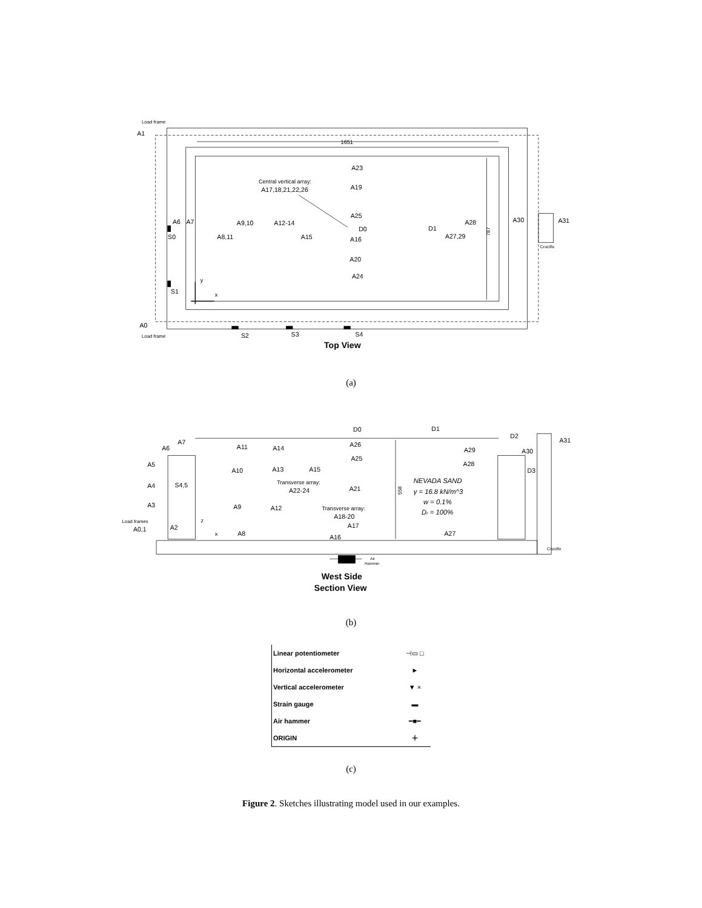Load frame
A1
Load frame
A0
1651
Central vertical array:
A17,18,21,22,26
A23
A19
A25
D0
A16
A20
A24
A6
A7
S0
A9,10
A8,11
A12-14
A15
D1
A28
A27,29
A30
A31
Crucifix
S1
y
x
S2
S3
S4
Top View
787
(a)
D0
D1
D2
A7
A6
A5
A4
S4,5
A3
Load frames
A0,1
A2
A11
A14
A26
A25
A10
A13
A15
Transverse array:
A22-24
A21
A9
A12
Transverse array:
A18-20
A17
A8
A16
A27
A29
A28
A30
A31
D3
NEVADA SAND
γ = 16.8 kN/m^3
w = 0.1%
Dr = 100%
z
x
Crucifix
Air
Hammer
558
West Side
Section View
(b)
| Linear potentiometer | ⊣▭ □ |
| Horizontal accelerometer | ► |
| Vertical accelerometer | ▼ × |
| Strain gauge | ▬ |
| Air hammer | ━■━ |
| ORIGIN | + |
(c)
Figure 2. Sketches illustrating model used in our examples.